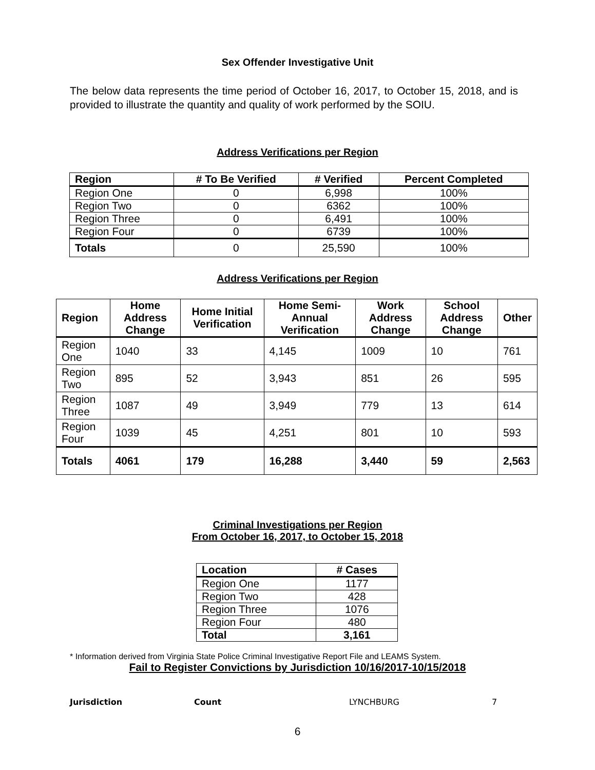Sex Offender Investigative Unit
The below data represents the time period of October 16, 2017, to October 15, 2018, and is provided to illustrate the quantity and quality of work performed by the SOIU.
Address Verifications per Region
| Region | # To Be Verified | # Verified | Percent Completed |
| --- | --- | --- | --- |
| Region One | 0 | 6,998 | 100% |
| Region Two | 0 | 6362 | 100% |
| Region Three | 0 | 6,491 | 100% |
| Region Four | 0 | 6739 | 100% |
| Totals | 0 | 25,590 | 100% |
Address Verifications per Region
| Region | Home Address Change | Home Initial Verification | Home Semi-Annual Verification | Work Address Change | School Address Change | Other |
| --- | --- | --- | --- | --- | --- | --- |
| Region One | 1040 | 33 | 4,145 | 1009 | 10 | 761 |
| Region Two | 895 | 52 | 3,943 | 851 | 26 | 595 |
| Region Three | 1087 | 49 | 3,949 | 779 | 13 | 614 |
| Region Four | 1039 | 45 | 4,251 | 801 | 10 | 593 |
| Totals | 4061 | 179 | 16,288 | 3,440 | 59 | 2,563 |
Criminal Investigations per Region
From October 16, 2017, to October 15, 2018
| Location | # Cases |
| --- | --- |
| Region One | 1177 |
| Region Two | 428 |
| Region Three | 1076 |
| Region Four | 480 |
| Total | 3,161 |
* Information derived from Virginia State Police Criminal Investigative Report File and LEAMS System.
Fail to Register Convictions by Jurisdiction 10/16/2017-10/15/2018
Jurisdiction Count LYNCHBURG 7
6